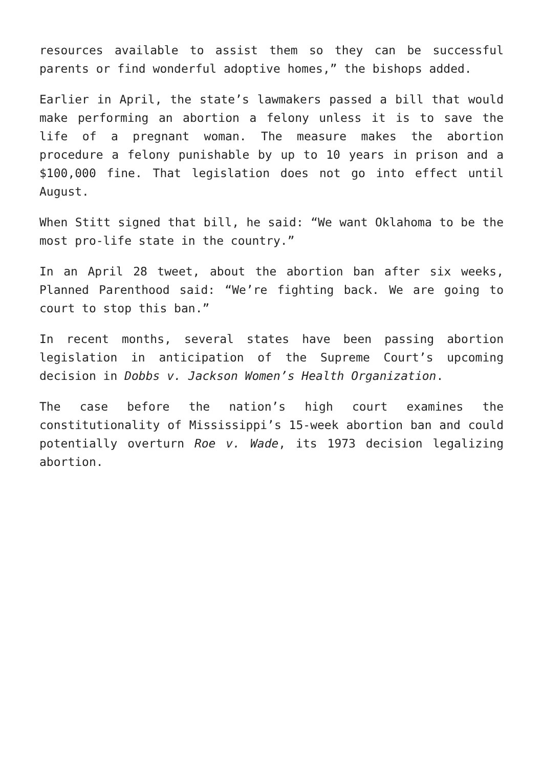resources available to assist them so they can be successful parents or find wonderful adoptive homes,” the bishops added.
Earlier in April, the state’s lawmakers passed a bill that would make performing an abortion a felony unless it is to save the life of a pregnant woman. The measure makes the abortion procedure a felony punishable by up to 10 years in prison and a $100,000 fine. That legislation does not go into effect until August.
When Stitt signed that bill, he said: “We want Oklahoma to be the most pro-life state in the country.”
In an April 28 tweet, about the abortion ban after six weeks, Planned Parenthood said: “We’re fighting back. We are going to court to stop this ban.”
In recent months, several states have been passing abortion legislation in anticipation of the Supreme Court’s upcoming decision in Dobbs v. Jackson Women’s Health Organization.
The case before the nation’s high court examines the constitutionality of Mississippi’s 15-week abortion ban and could potentially overturn Roe v. Wade, its 1973 decision legalizing abortion.